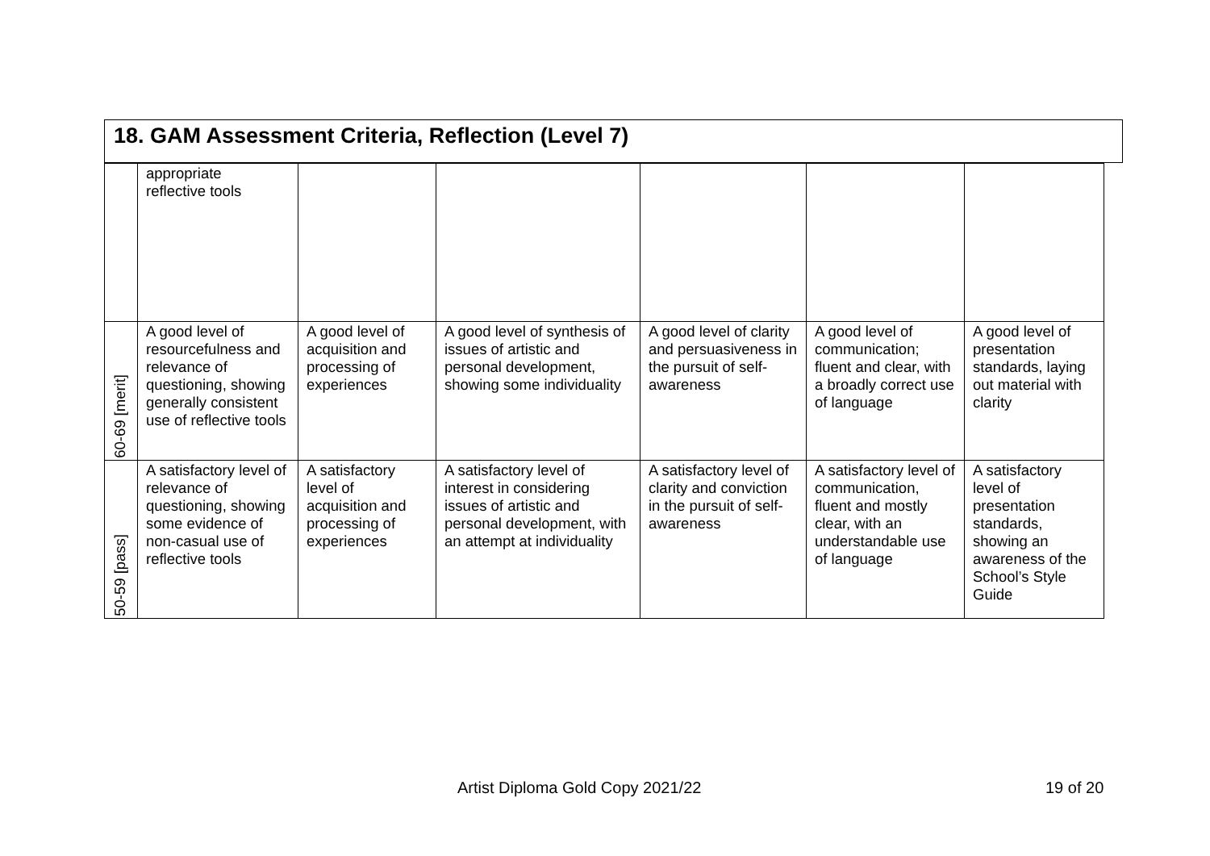18. GAM Assessment Criteria, Reflection (Level 7)
| | appropriate reflective tools | | | | | |
| 60-69 [merit] | A good level of resourcefulness and relevance of questioning, showing generally consistent use of reflective tools | A good level of acquisition and processing of experiences | A good level of synthesis of issues of artistic and personal development, showing some individuality | A good level of clarity and persuasiveness in the pursuit of self-awareness | A good level of communication; fluent and clear, with a broadly correct use of language | A good level of presentation standards, laying out material with clarity |
| 50-59 [pass] | A satisfactory level of relevance of questioning, showing some evidence of non-casual use of reflective tools | A satisfactory level of acquisition and processing of experiences | A satisfactory level of interest in considering issues of artistic and personal development, with an attempt at individuality | A satisfactory level of clarity and conviction in the pursuit of self-awareness | A satisfactory level of communication, fluent and mostly clear, with an understandable use of language | A satisfactory level of presentation standards, showing an awareness of the School’s Style Guide |
Artist Diploma Gold Copy 2021/22
19 of 20